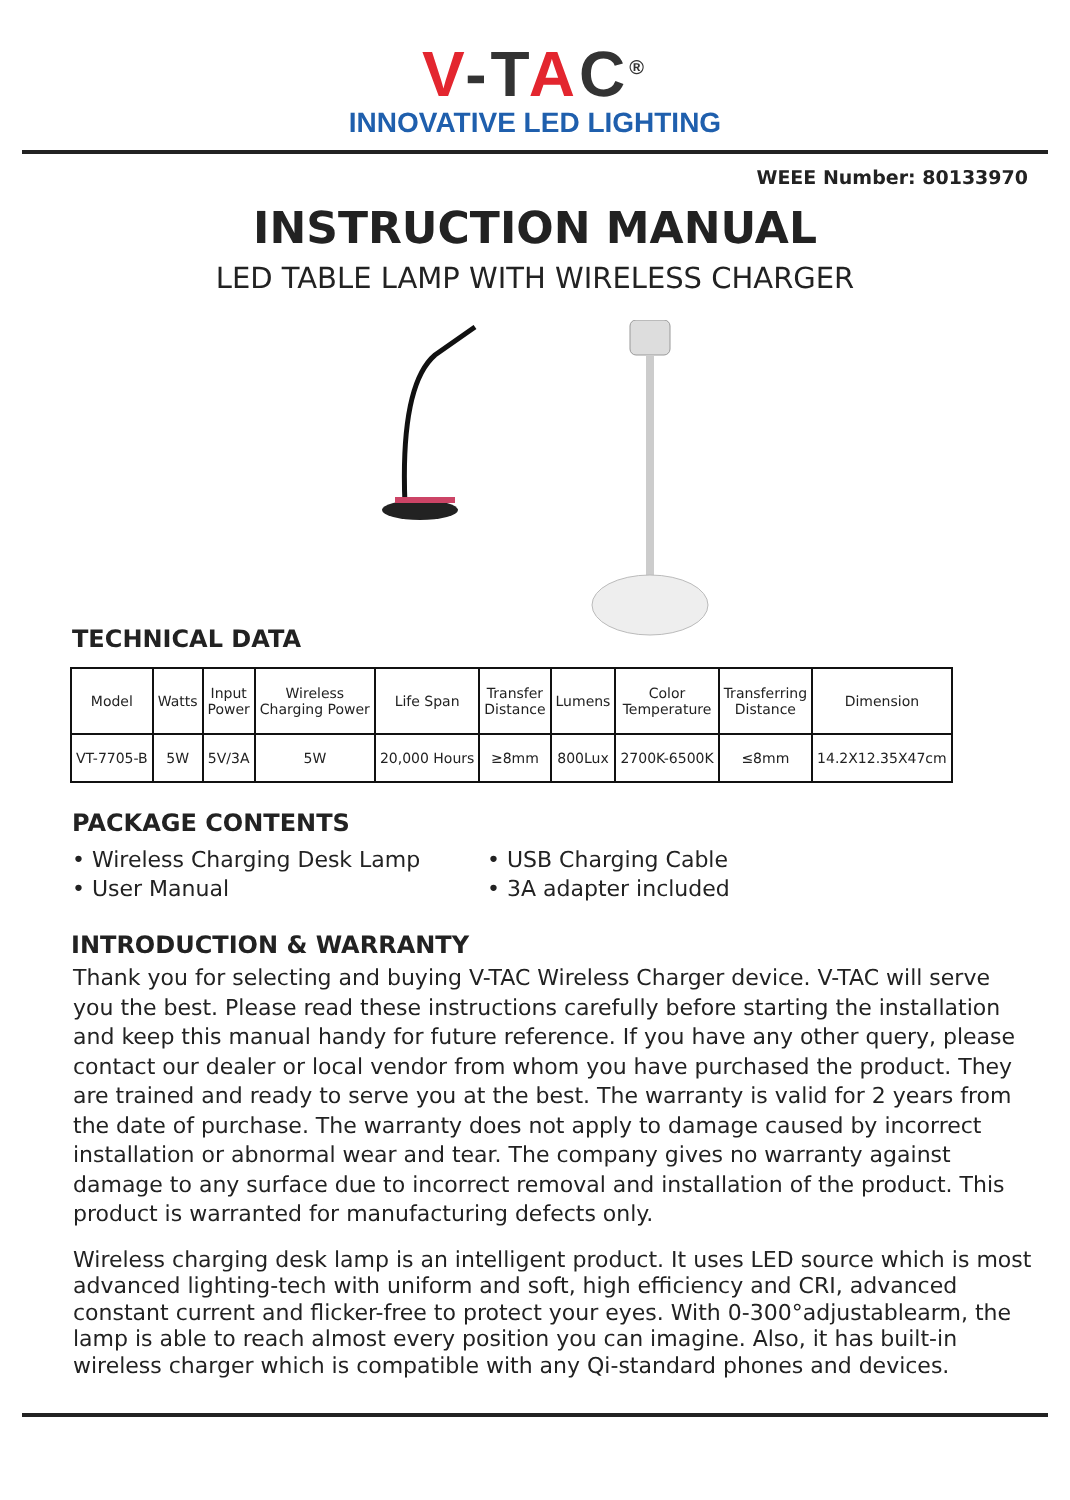V-TAC<sup>®</sup>
INNOVATIVE LED LIGHTING
WEEE Number: 80133970
INSTRUCTION MANUAL
LED TABLE LAMP WITH WIRELESS CHARGER
TECHNICAL DATA
| Model | Watts | Input Power | Wireless Charging Power | Life Span | Transfer Distance | Lumens | Color Temperature | Transferring Distance | Dimension |
| VT-7705-B | 5W | 5V/3A | 5W | 20,000 Hours | ≥8mm | 800Lux | 2700K-6500K | ≤8mm | 14.2X12.35X47cm |
PACKAGE CONTENTS
• Wireless Charging Desk Lamp
• User Manual
• USB Charging Cable
• 3A adapter included
INTRODUCTION & WARRANTY
Thank you for selecting and buying V-TAC Wireless Charger device. V-TAC will serve you the best. Please read these instructions carefully before starting the installation and keep this manual handy for future reference. If you have any other query, please contact our dealer or local vendor from whom you have purchased the product. They are trained and ready to serve you at the best. The warranty is valid for 2 years from the date of purchase. The warranty does not apply to damage caused by incorrect installation or abnormal wear and tear. The company gives no warranty against damage to any surface due to incorrect removal and installation of the product. This product is warranted for manufacturing defects only.
Wireless charging desk lamp is an intelligent product. It uses LED source which is most advanced lighting-tech with uniform and soft, high efficiency and CRI, advanced constant current and flicker-free to protect your eyes. With 0-300°adjustablearm, the lamp is able to reach almost every position you can imagine. Also, it has built-in wireless charger which is compatible with any Qi-standard phones and devices.